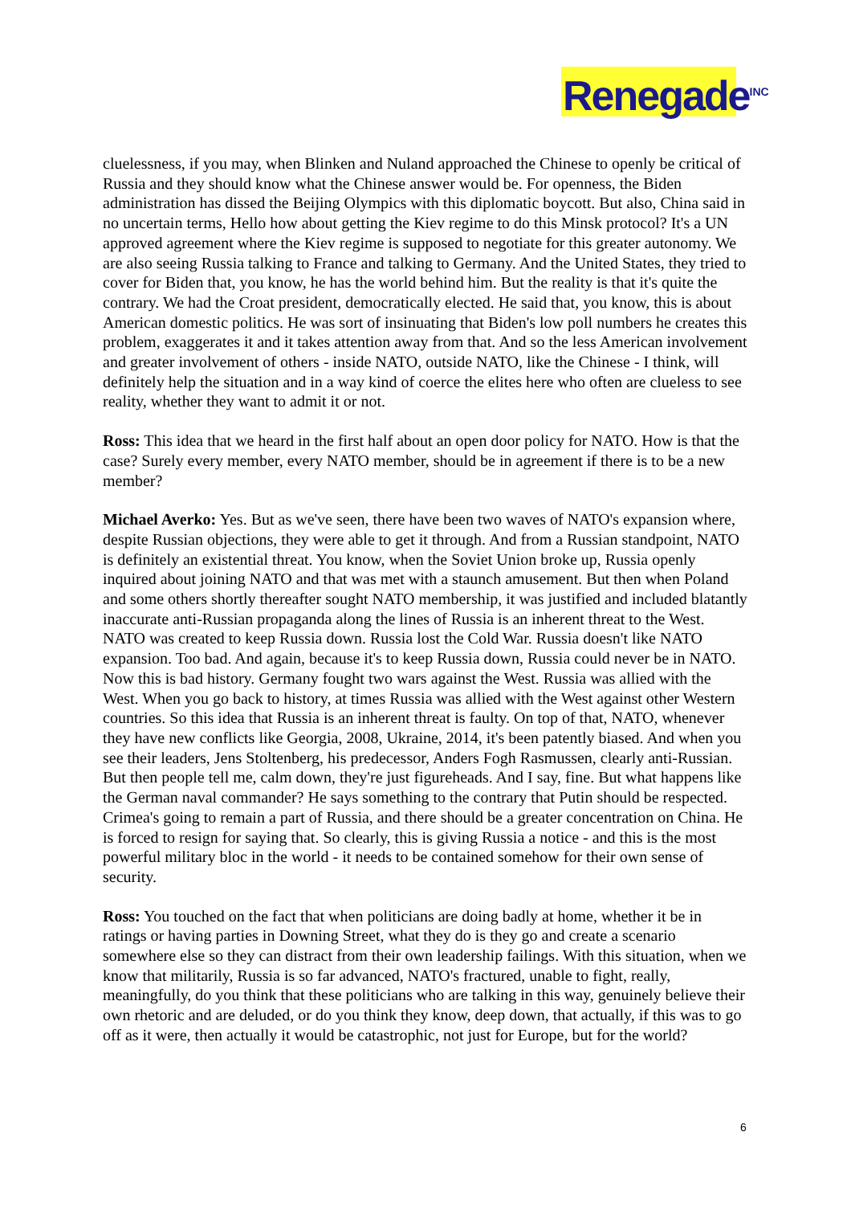Renegade<sup>INC</sup>
cluelessness, if you may, when Blinken and Nuland approached the Chinese to openly be critical of Russia and they should know what the Chinese answer would be. For openness, the Biden administration has dissed the Beijing Olympics with this diplomatic boycott. But also, China said in no uncertain terms, Hello how about getting the Kiev regime to do this Minsk protocol? It's a UN approved agreement where the Kiev regime is supposed to negotiate for this greater autonomy. We are also seeing Russia talking to France and talking to Germany. And the United States, they tried to cover for Biden that, you know, he has the world behind him. But the reality is that it's quite the contrary. We had the Croat president, democratically elected. He said that, you know, this is about American domestic politics. He was sort of insinuating that Biden's low poll numbers he creates this problem, exaggerates it and it takes attention away from that. And so the less American involvement and greater involvement of others - inside NATO, outside NATO, like the Chinese - I think, will definitely help the situation and in a way kind of coerce the elites here who often are clueless to see reality, whether they want to admit it or not.
Ross: This idea that we heard in the first half about an open door policy for NATO. How is that the case? Surely every member, every NATO member, should be in agreement if there is to be a new member?
Michael Averko: Yes. But as we've seen, there have been two waves of NATO's expansion where, despite Russian objections, they were able to get it through. And from a Russian standpoint, NATO is definitely an existential threat. You know, when the Soviet Union broke up, Russia openly inquired about joining NATO and that was met with a staunch amusement. But then when Poland and some others shortly thereafter sought NATO membership, it was justified and included blatantly inaccurate anti-Russian propaganda along the lines of Russia is an inherent threat to the West. NATO was created to keep Russia down. Russia lost the Cold War. Russia doesn't like NATO expansion. Too bad. And again, because it's to keep Russia down, Russia could never be in NATO. Now this is bad history. Germany fought two wars against the West. Russia was allied with the West. When you go back to history, at times Russia was allied with the West against other Western countries. So this idea that Russia is an inherent threat is faulty. On top of that, NATO, whenever they have new conflicts like Georgia, 2008, Ukraine, 2014, it's been patently biased. And when you see their leaders, Jens Stoltenberg, his predecessor, Anders Fogh Rasmussen, clearly anti-Russian. But then people tell me, calm down, they're just figureheads. And I say, fine. But what happens like the German naval commander? He says something to the contrary that Putin should be respected. Crimea's going to remain a part of Russia, and there should be a greater concentration on China. He is forced to resign for saying that. So clearly, this is giving Russia a notice - and this is the most powerful military bloc in the world - it needs to be contained somehow for their own sense of security.
Ross: You touched on the fact that when politicians are doing badly at home, whether it be in ratings or having parties in Downing Street, what they do is they go and create a scenario somewhere else so they can distract from their own leadership failings. With this situation, when we know that militarily, Russia is so far advanced, NATO's fractured, unable to fight, really, meaningfully, do you think that these politicians who are talking in this way, genuinely believe their own rhetoric and are deluded, or do you think they know, deep down, that actually, if this was to go off as it were, then actually it would be catastrophic, not just for Europe, but for the world?
6